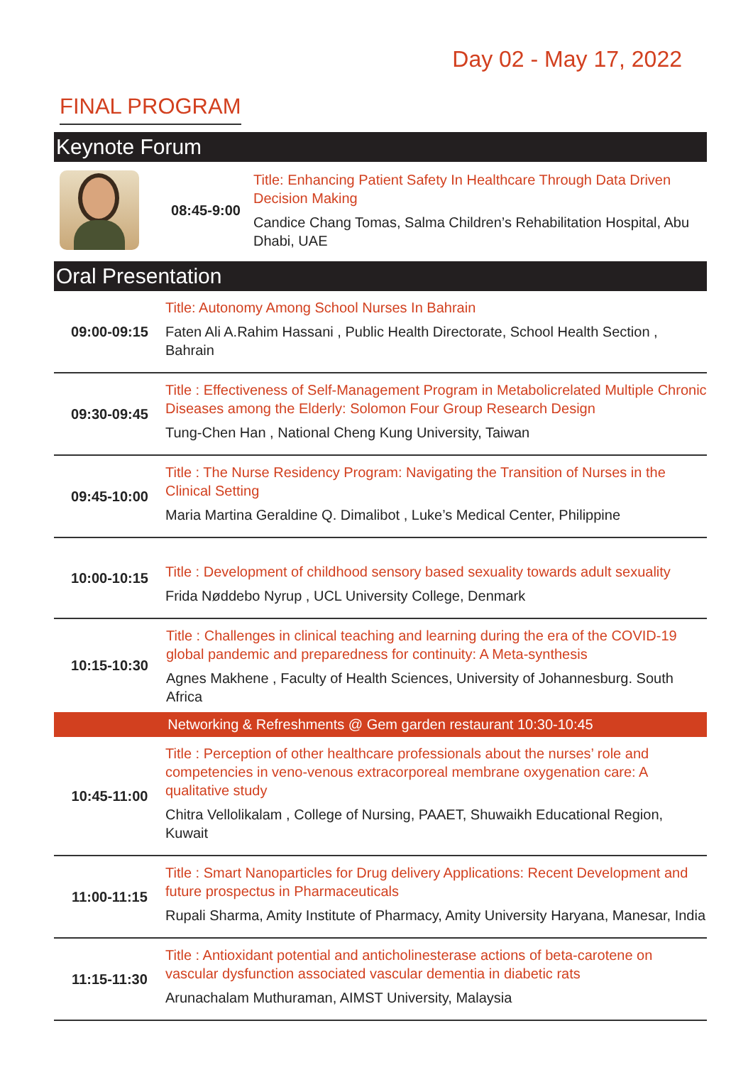Day 02 - May 17, 2022
FINAL PROGRAM
Keynote Forum
| | 08:45-9:00 | Title: Enhancing Patient Safety In Healthcare Through Data Driven Decision Making Candice Chang Tomas, Salma Children’s Rehabilitation Hospital, Abu Dhabi, UAE |
Oral Presentation
| 09:00-09:15 | Title: Autonomy Among School Nurses In Bahrain Faten Ali A.Rahim Hassani , Public Health Directorate, School Health Section , Bahrain |
| 09:30-09:45 | Title : Effectiveness of Self-Management Program in Metabolicrelated Multiple Chronic Diseases among the Elderly: Solomon Four Group Research Design Tung-Chen Han , National Cheng Kung University, Taiwan |
| 09:45-10:00 | Title : The Nurse Residency Program: Navigating the Transition of Nurses in the Clinical Setting Maria Martina Geraldine Q. Dimalibot , Luke’s Medical Center, Philippine |
| 10:00-10:15 | Title : Development of childhood sensory based sexuality towards adult sexuality Frida Nøddebo Nyrup , UCL University College, Denmark |
| 10:15-10:30 | Title : Challenges in clinical teaching and learning during the era of the COVID-19 global pandemic and preparedness for continuity: A Meta-synthesis Agnes Makhene , Faculty of Health Sciences, University of Johannesburg. South Africa |
| Networking & Refreshments @ Gem garden restaurant 10:30-10:45 | |
| 10:45-11:00 | Title : Perception of other healthcare professionals about the nurses’ role and competencies in veno-venous extracorporeal membrane oxygenation care: A qualitative study Chitra Vellolikalam , College of Nursing, PAAET, Shuwaikh Educational Region, Kuwait |
| 11:00-11:15 | Title : Smart Nanoparticles for Drug delivery Applications: Recent Development and future prospectus in Pharmaceuticals Rupali Sharma, Amity Institute of Pharmacy, Amity University Haryana, Manesar, India |
| 11:15-11:30 | Title : Antioxidant potential and anticholinesterase actions of beta-carotene on vascular dysfunction associated vascular dementia in diabetic rats Arunachalam Muthuraman, AIMST University, Malaysia |